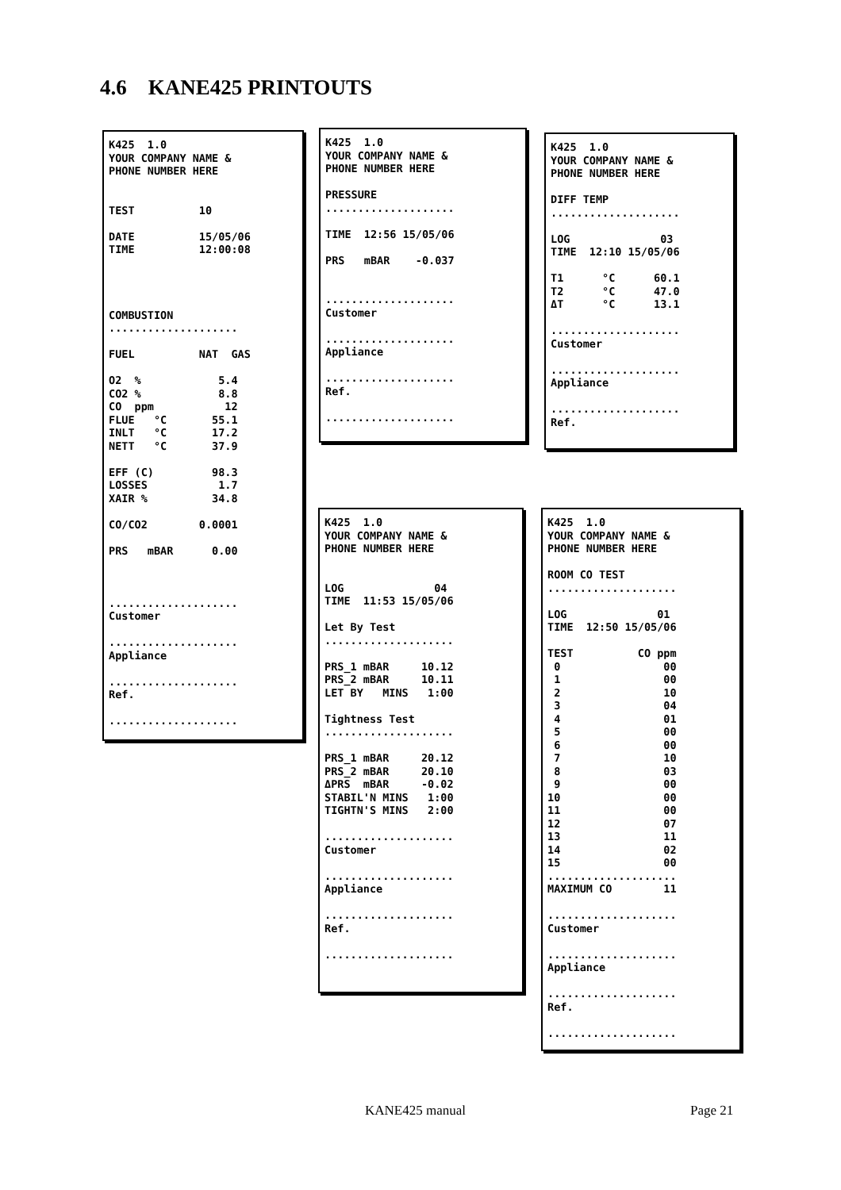4.6 KANE425 PRINTOUTS
K425  1.0
YOUR COMPANY NAME &
PHONE NUMBER HERE


TEST          10

DATE          15/05/06
TIME          12:00:08




COMBUSTION
....................

FUEL          NAT  GAS

O2  %            5.4
CO2 %            8.8
CO  ppm           12
FLUE   °C       55.1
INLT   °C       17.2
NETT   °C       37.9

EFF (C)         98.3
LOSSES           1.7
XAIR %          34.8

CO/CO2        0.0001

PRS   mBAR      0.00



....................
Customer

....................
Appliance

....................
Ref.

....................
K425  1.0
YOUR COMPANY NAME &
PHONE NUMBER HERE

PRESSURE
....................

TIME  12:56 15/05/06

PRS   mBAR    -0.037


....................
Customer

....................
Appliance

....................
Ref.

....................
K425  1.0
YOUR COMPANY NAME &
PHONE NUMBER HERE

DIFF TEMP
....................

LOG              03
TIME  12:10 15/05/06

T1      °C      60.1
T2      °C      47.0
ΔT      °C      13.1

....................
Customer

....................
Appliance

....................
Ref.

....................
K425  1.0
YOUR COMPANY NAME &
PHONE NUMBER HERE


LOG              04
TIME  11:53 15/05/06

Let By Test
....................

PRS_1 mBAR     10.12
PRS_2 mBAR     10.11
LET BY   MINS   1:00

Tightness Test
....................

PRS_1 mBAR     20.12
PRS_2 mBAR     20.10
ΔPRS  mBAR     -0.02
STABIL'N MINS   1:00
TIGHTN'S MINS   2:00

....................
Customer

....................
Appliance

....................
Ref.

....................
K425  1.0
YOUR COMPANY NAME &
PHONE NUMBER HERE

ROOM CO TEST
....................

LOG              01
TIME  12:50 15/05/06

TEST          CO ppm
 0                00
 1                00
 2                10
 3                04
 4                01
 5                00
 6                00
 7                10
 8                03
 9                00
10                00
11                00
12                07
13                11
14                02
15                00
....................
MAXIMUM CO        11

....................
Customer

....................
Appliance

....................
Ref.

....................
KANE425 manual Page 21